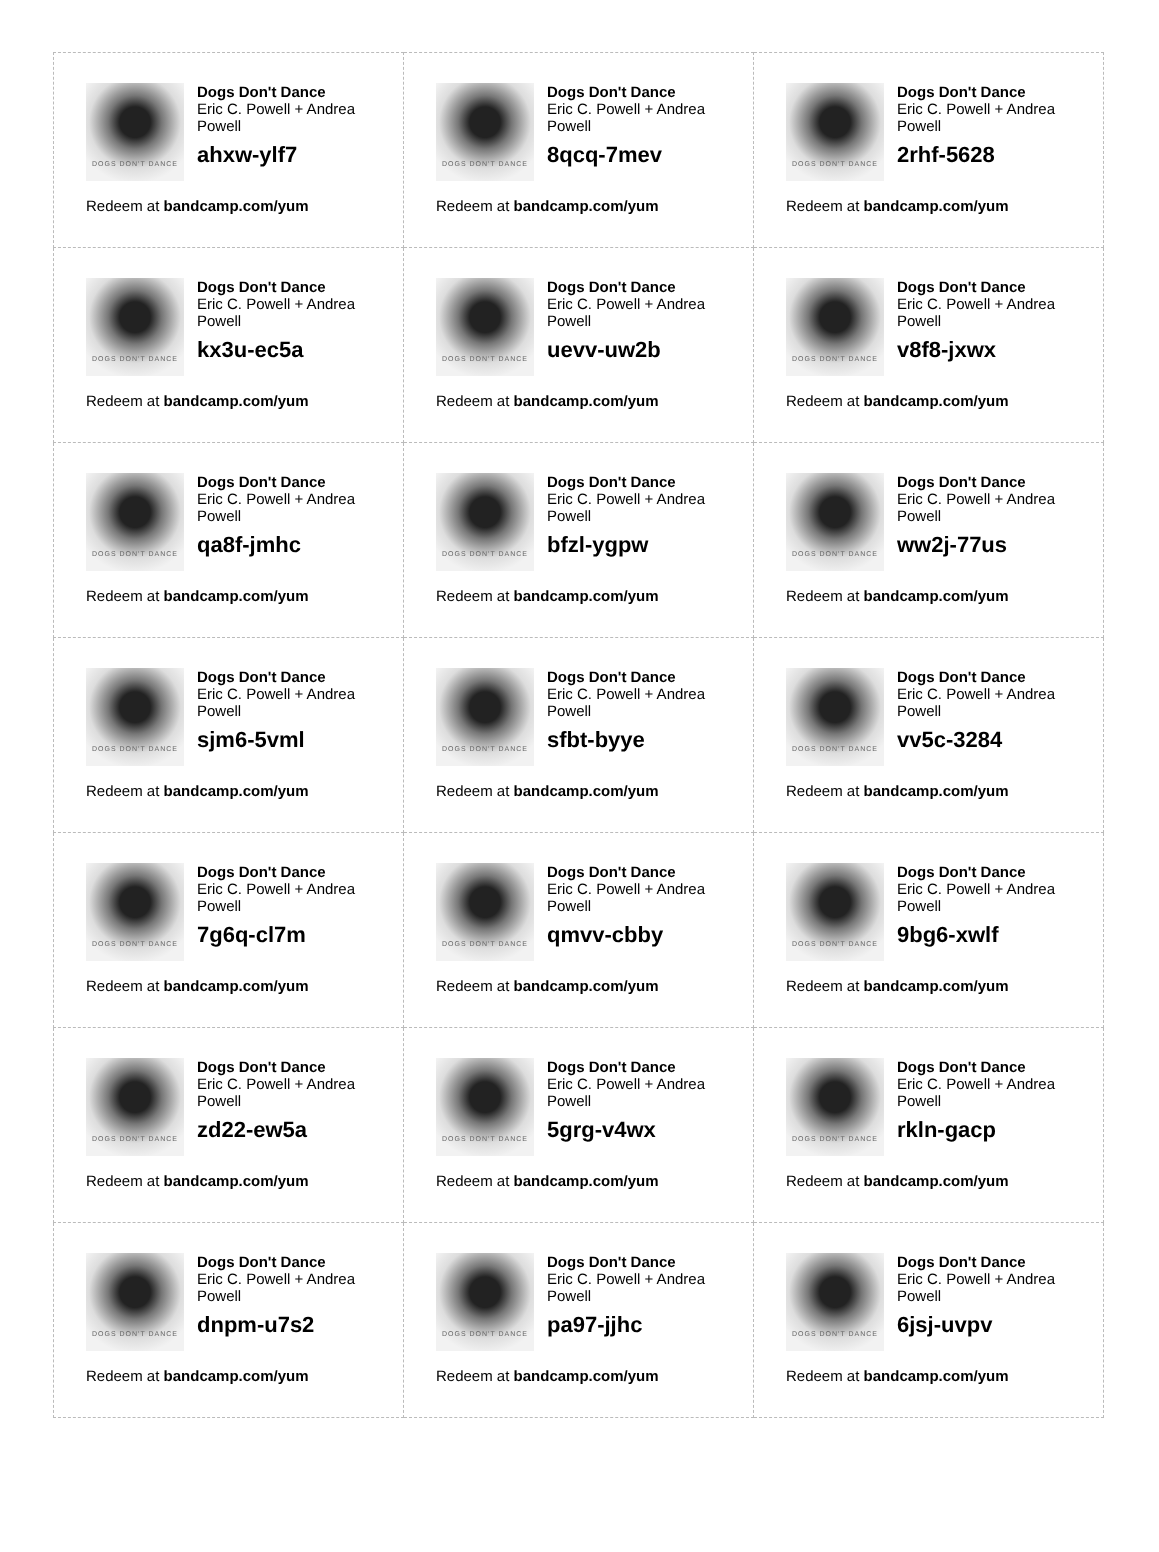| DOGS DON'T DANCE Dogs Don't Dance Eric C. Powell + Andrea Powell ahxw-ylf7 Redeem at bandcamp.com/yum | DOGS DON'T DANCE Dogs Don't Dance Eric C. Powell + Andrea Powell 8qcq-7mev Redeem at bandcamp.com/yum | DOGS DON'T DANCE Dogs Don't Dance Eric C. Powell + Andrea Powell 2rhf-5628 Redeem at bandcamp.com/yum |
| DOGS DON'T DANCE Dogs Don't Dance Eric C. Powell + Andrea Powell kx3u-ec5a Redeem at bandcamp.com/yum | DOGS DON'T DANCE Dogs Don't Dance Eric C. Powell + Andrea Powell uevv-uw2b Redeem at bandcamp.com/yum | DOGS DON'T DANCE Dogs Don't Dance Eric C. Powell + Andrea Powell v8f8-jxwx Redeem at bandcamp.com/yum |
| DOGS DON'T DANCE Dogs Don't Dance Eric C. Powell + Andrea Powell qa8f-jmhc Redeem at bandcamp.com/yum | DOGS DON'T DANCE Dogs Don't Dance Eric C. Powell + Andrea Powell bfzl-ygpw Redeem at bandcamp.com/yum | DOGS DON'T DANCE Dogs Don't Dance Eric C. Powell + Andrea Powell ww2j-77us Redeem at bandcamp.com/yum |
| DOGS DON'T DANCE Dogs Don't Dance Eric C. Powell + Andrea Powell sjm6-5vml Redeem at bandcamp.com/yum | DOGS DON'T DANCE Dogs Don't Dance Eric C. Powell + Andrea Powell sfbt-byye Redeem at bandcamp.com/yum | DOGS DON'T DANCE Dogs Don't Dance Eric C. Powell + Andrea Powell vv5c-3284 Redeem at bandcamp.com/yum |
| DOGS DON'T DANCE Dogs Don't Dance Eric C. Powell + Andrea Powell 7g6q-cl7m Redeem at bandcamp.com/yum | DOGS DON'T DANCE Dogs Don't Dance Eric C. Powell + Andrea Powell qmvv-cbby Redeem at bandcamp.com/yum | DOGS DON'T DANCE Dogs Don't Dance Eric C. Powell + Andrea Powell 9bg6-xwlf Redeem at bandcamp.com/yum |
| DOGS DON'T DANCE Dogs Don't Dance Eric C. Powell + Andrea Powell zd22-ew5a Redeem at bandcamp.com/yum | DOGS DON'T DANCE Dogs Don't Dance Eric C. Powell + Andrea Powell 5grg-v4wx Redeem at bandcamp.com/yum | DOGS DON'T DANCE Dogs Don't Dance Eric C. Powell + Andrea Powell rkln-gacp Redeem at bandcamp.com/yum |
| DOGS DON'T DANCE Dogs Don't Dance Eric C. Powell + Andrea Powell dnpm-u7s2 Redeem at bandcamp.com/yum | DOGS DON'T DANCE Dogs Don't Dance Eric C. Powell + Andrea Powell pa97-jjhc Redeem at bandcamp.com/yum | DOGS DON'T DANCE Dogs Don't Dance Eric C. Powell + Andrea Powell 6jsj-uvpv Redeem at bandcamp.com/yum |